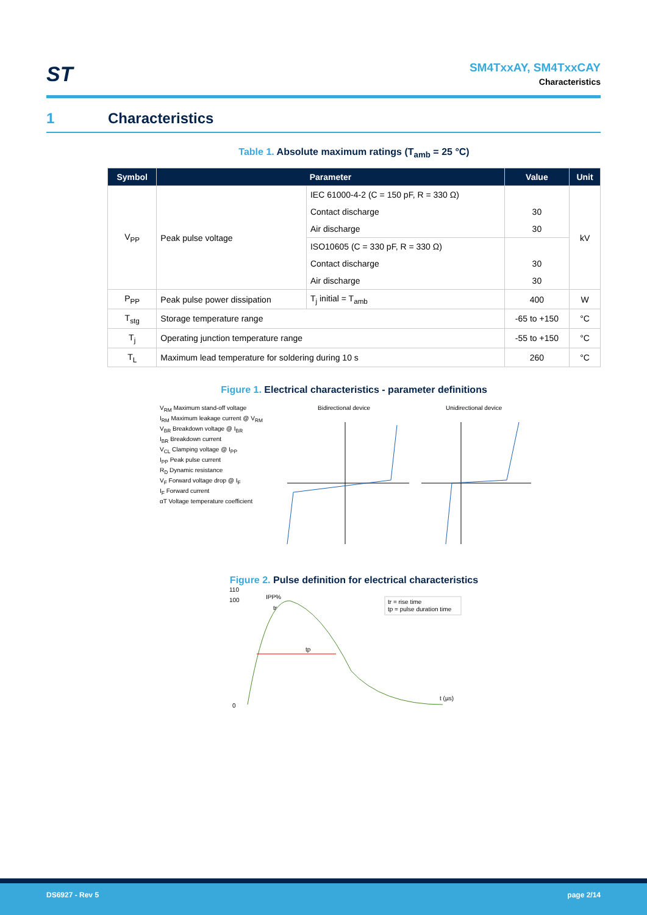ST
SM4TxxAY, SM4TxxCAY
Characteristics
1 Characteristics
Table 1. Absolute maximum ratings (T<sub>amb</sub> = 25 °C)
| Symbol | Parameter | | Value | Unit |
| --- | --- | --- | --- | --- |
| V<sub>PP</sub> | Peak pulse voltage | IEC 61000-4-2 (C = 150 pF, R = 330 Ω) | | kV |
| | | Contact discharge | 30 | |
| | | Air discharge | 30 | |
| | | ISO10605 (C = 330 pF, R = 330 Ω) | | |
| | | Contact discharge | 30 | |
| | | Air discharge | 30 | |
| P<sub>PP</sub> | Peak pulse power dissipation | T<sub>j</sub> initial = T<sub>amb</sub> | 400 | W |
| T<sub>stg</sub> | Storage temperature range | | -65 to +150 | °C |
| T<sub>j</sub> | Operating junction temperature range | | -55 to +150 | °C |
| T<sub>L</sub> | Maximum lead temperature for soldering during 10 s | | 260 | °C |
Figure 1. Electrical characteristics - parameter definitions
V<sub>RM</sub> Maximum stand-off voltage
I<sub>RM</sub> Maximum leakage current @ V<sub>RM</sub>
V<sub>BR</sub> Breakdown voltage @ I<sub>BR</sub>
I<sub>BR</sub> Breakdown current
V<sub>CL</sub> Clamping voltage @ I<sub>PP</sub>
I<sub>PP</sub> Peak pulse current
R<sub>D</sub> Dynamic resistance
V<sub>F</sub> Forward voltage drop @ I<sub>F</sub>
I<sub>F</sub> Forward current
αT Voltage temperature coefficient
Bidirectional device
Unidirectional device
Figure 2. Pulse definition for electrical characteristics
110
100
0
tr = rise time
tp = pulse duration time
IPP%
tr
tp
t (µs)
DS6927 - Rev 5 page 2/14